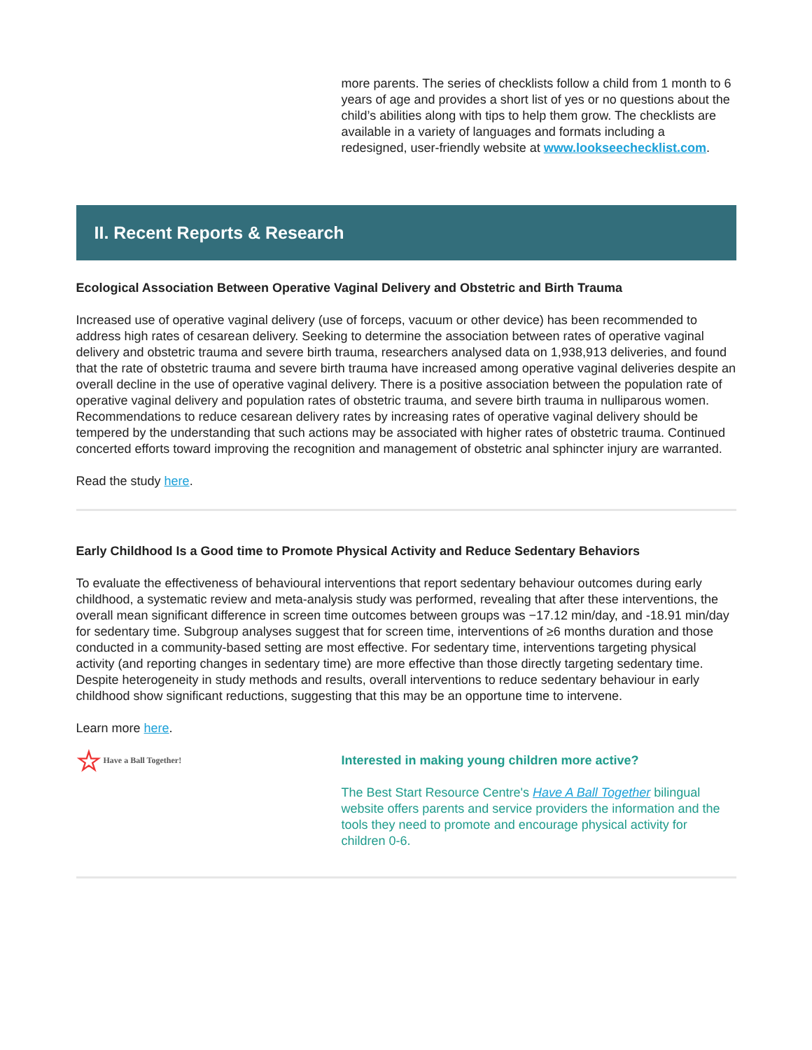more parents. The series of checklists follow a child from 1 month to 6 years of age and provides a short list of yes or no questions about the child’s abilities along with tips to help them grow. The checklists are available in a variety of languages and formats including a redesigned, user-friendly website at www.lookseechecklist.com.
II. Recent Reports & Research
Ecological Association Between Operative Vaginal Delivery and Obstetric and Birth Trauma
Increased use of operative vaginal delivery (use of forceps, vacuum or other device) has been recommended to address high rates of cesarean delivery. Seeking to determine the association between rates of operative vaginal delivery and obstetric trauma and severe birth trauma, researchers analysed data on 1,938,913 deliveries, and found that the rate of obstetric trauma and severe birth trauma have increased among operative vaginal deliveries despite an overall decline in the use of operative vaginal delivery. There is a positive association between the population rate of operative vaginal delivery and population rates of obstetric trauma, and severe birth trauma in nulliparous women. Recommendations to reduce cesarean delivery rates by increasing rates of operative vaginal delivery should be tempered by the understanding that such actions may be associated with higher rates of obstetric trauma. Continued concerted efforts toward improving the recognition and management of obstetric anal sphincter injury are warranted.
Read the study here.
Early Childhood Is a Good time to Promote Physical Activity and Reduce Sedentary Behaviors
To evaluate the effectiveness of behavioural interventions that report sedentary behaviour outcomes during early childhood, a systematic review and meta-analysis study was performed, revealing that after these interventions, the overall mean significant difference in screen time outcomes between groups was −17.12 min/day, and -18.91 min/day for sedentary time. Subgroup analyses suggest that for screen time, interventions of ≥6 months duration and those conducted in a community-based setting are most effective. For sedentary time, interventions targeting physical activity (and reporting changes in sedentary time) are more effective than those directly targeting sedentary time. Despite heterogeneity in study methods and results, overall interventions to reduce sedentary behaviour in early childhood show significant reductions, suggesting that this may be an opportune time to intervene.
Learn more here.
☆ Have a Ball Together!
Interested in making young children more active?
The Best Start Resource Centre's Have A Ball Together bilingual website offers parents and service providers the information and the tools they need to promote and encourage physical activity for children 0-6.